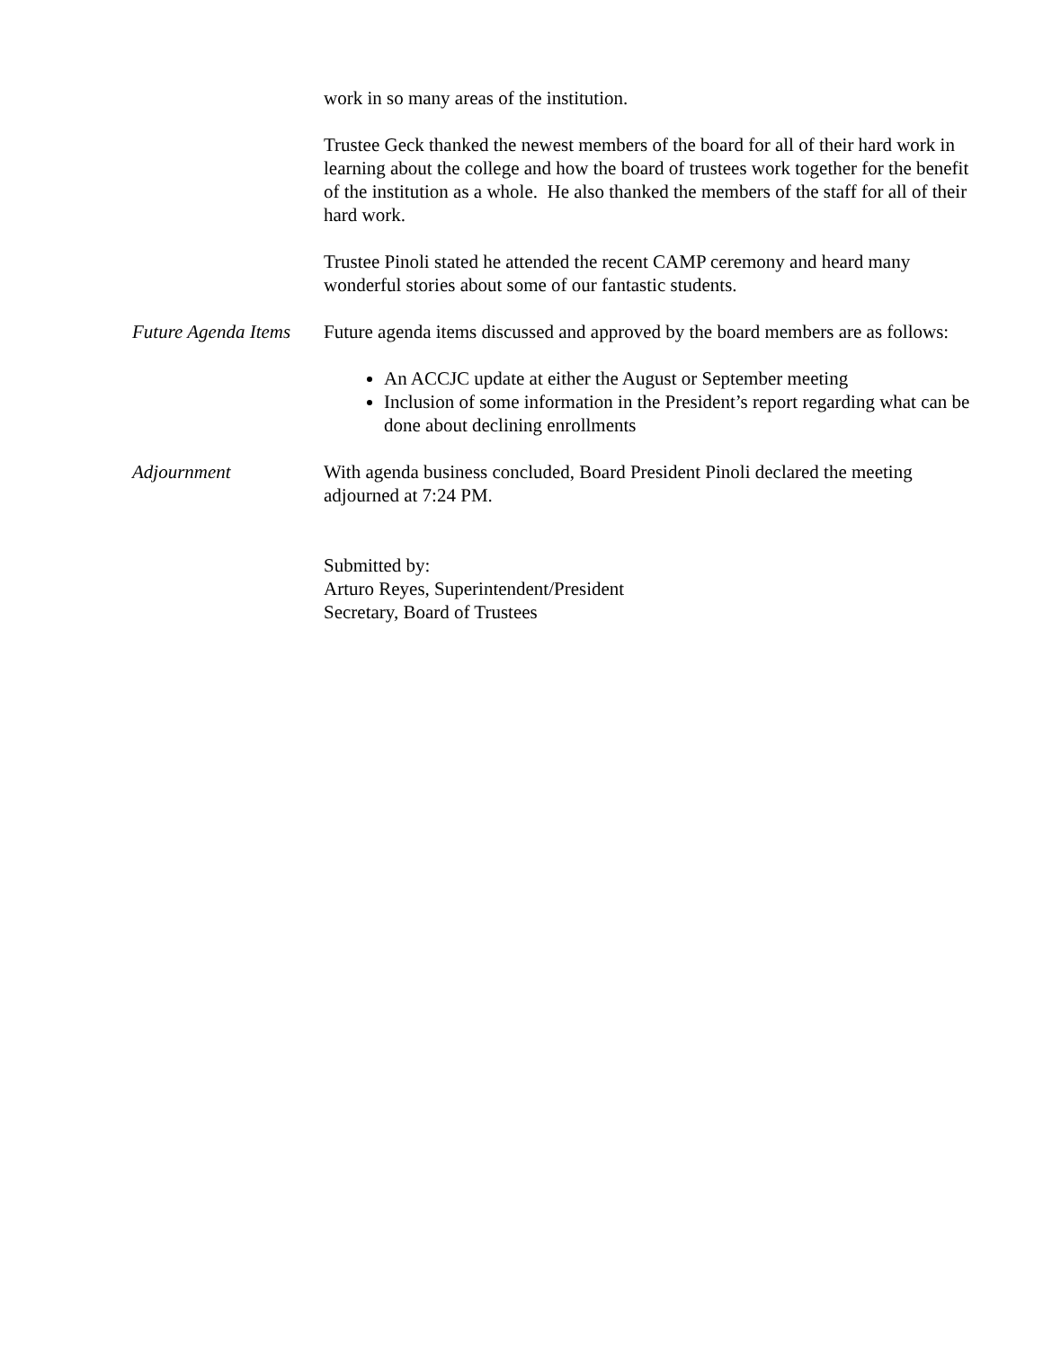work in so many areas of the institution.
Trustee Geck thanked the newest members of the board for all of their hard work in learning about the college and how the board of trustees work together for the benefit of the institution as a whole. He also thanked the members of the staff for all of their hard work.
Trustee Pinoli stated he attended the recent CAMP ceremony and heard many wonderful stories about some of our fantastic students.
Future Agenda Items
Future agenda items discussed and approved by the board members are as follows:
An ACCJC update at either the August or September meeting
Inclusion of some information in the President’s report regarding what can be done about declining enrollments
Adjournment With agenda business concluded, Board President Pinoli declared the meeting adjourned at 7:24 PM.
Submitted by:
Arturo Reyes, Superintendent/President
Secretary, Board of Trustees